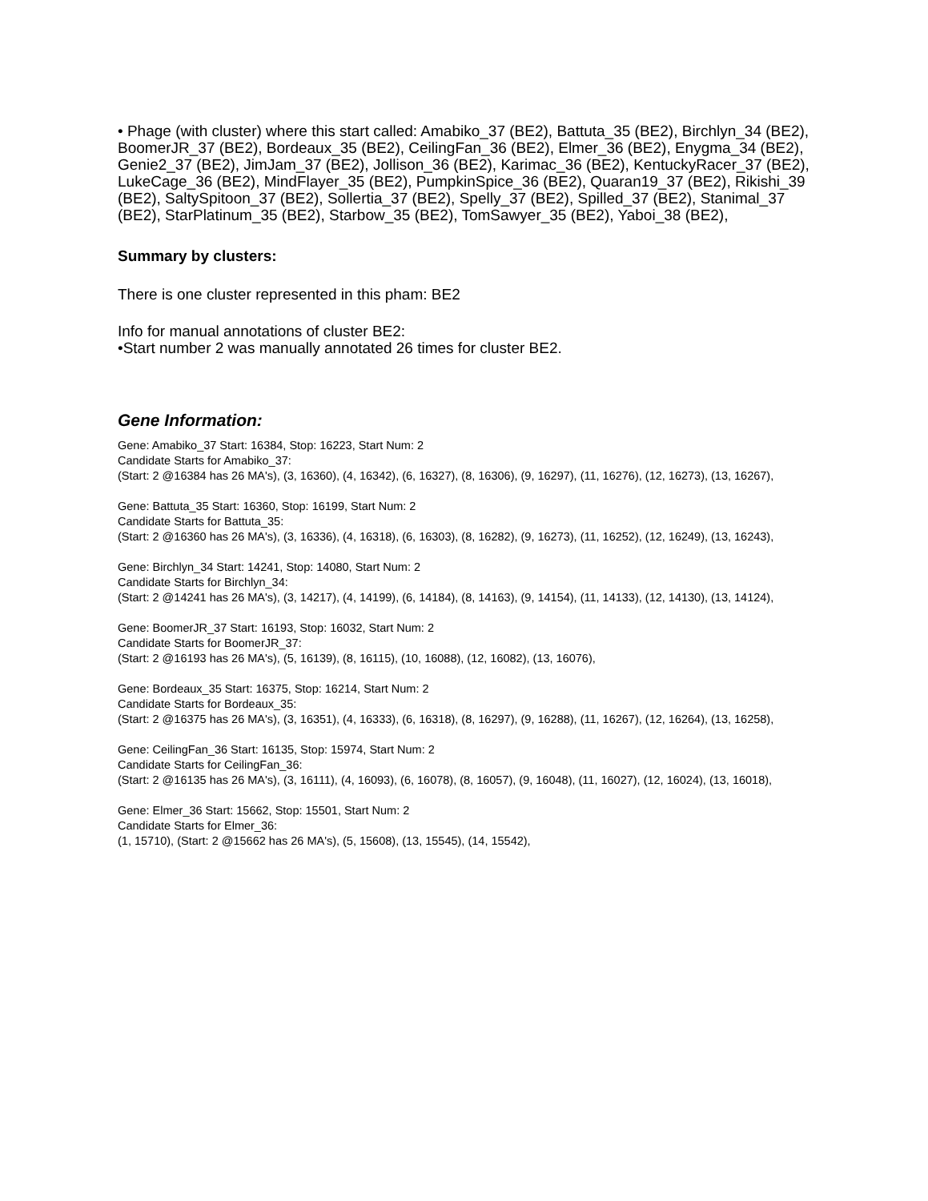• Phage (with cluster) where this start called: Amabiko_37 (BE2), Battuta_35 (BE2), Birchlyn_34 (BE2), BoomerJR_37 (BE2), Bordeaux_35 (BE2), CeilingFan_36 (BE2), Elmer_36 (BE2), Enygma_34 (BE2), Genie2_37 (BE2), JimJam_37 (BE2), Jollison_36 (BE2), Karimac_36 (BE2), KentuckyRacer_37 (BE2), LukeCage_36 (BE2), MindFlayer_35 (BE2), PumpkinSpice_36 (BE2), Quaran19_37 (BE2), Rikishi_39 (BE2), SaltySpitoon_37 (BE2), Sollertia_37 (BE2), Spelly_37 (BE2), Spilled_37 (BE2), Stanimal_37 (BE2), StarPlatinum_35 (BE2), Starbow_35 (BE2), TomSawyer_35 (BE2), Yaboi_38 (BE2),
Summary by clusters:
There is one cluster represented in this pham: BE2
Info for manual annotations of cluster BE2:
•Start number 2 was manually annotated 26 times for cluster BE2.
Gene Information:
Gene: Amabiko_37 Start: 16384, Stop: 16223, Start Num: 2
Candidate Starts for Amabiko_37:
(Start: 2 @16384 has 26 MA's), (3, 16360), (4, 16342), (6, 16327), (8, 16306), (9, 16297), (11, 16276), (12, 16273), (13, 16267),
Gene: Battuta_35 Start: 16360, Stop: 16199, Start Num: 2
Candidate Starts for Battuta_35:
(Start: 2 @16360 has 26 MA's), (3, 16336), (4, 16318), (6, 16303), (8, 16282), (9, 16273), (11, 16252), (12, 16249), (13, 16243),
Gene: Birchlyn_34 Start: 14241, Stop: 14080, Start Num: 2
Candidate Starts for Birchlyn_34:
(Start: 2 @14241 has 26 MA's), (3, 14217), (4, 14199), (6, 14184), (8, 14163), (9, 14154), (11, 14133), (12, 14130), (13, 14124),
Gene: BoomerJR_37 Start: 16193, Stop: 16032, Start Num: 2
Candidate Starts for BoomerJR_37:
(Start: 2 @16193 has 26 MA's), (5, 16139), (8, 16115), (10, 16088), (12, 16082), (13, 16076),
Gene: Bordeaux_35 Start: 16375, Stop: 16214, Start Num: 2
Candidate Starts for Bordeaux_35:
(Start: 2 @16375 has 26 MA's), (3, 16351), (4, 16333), (6, 16318), (8, 16297), (9, 16288), (11, 16267), (12, 16264), (13, 16258),
Gene: CeilingFan_36 Start: 16135, Stop: 15974, Start Num: 2
Candidate Starts for CeilingFan_36:
(Start: 2 @16135 has 26 MA's), (3, 16111), (4, 16093), (6, 16078), (8, 16057), (9, 16048), (11, 16027), (12, 16024), (13, 16018),
Gene: Elmer_36 Start: 15662, Stop: 15501, Start Num: 2
Candidate Starts for Elmer_36:
(1, 15710), (Start: 2 @15662 has 26 MA's), (5, 15608), (13, 15545), (14, 15542),